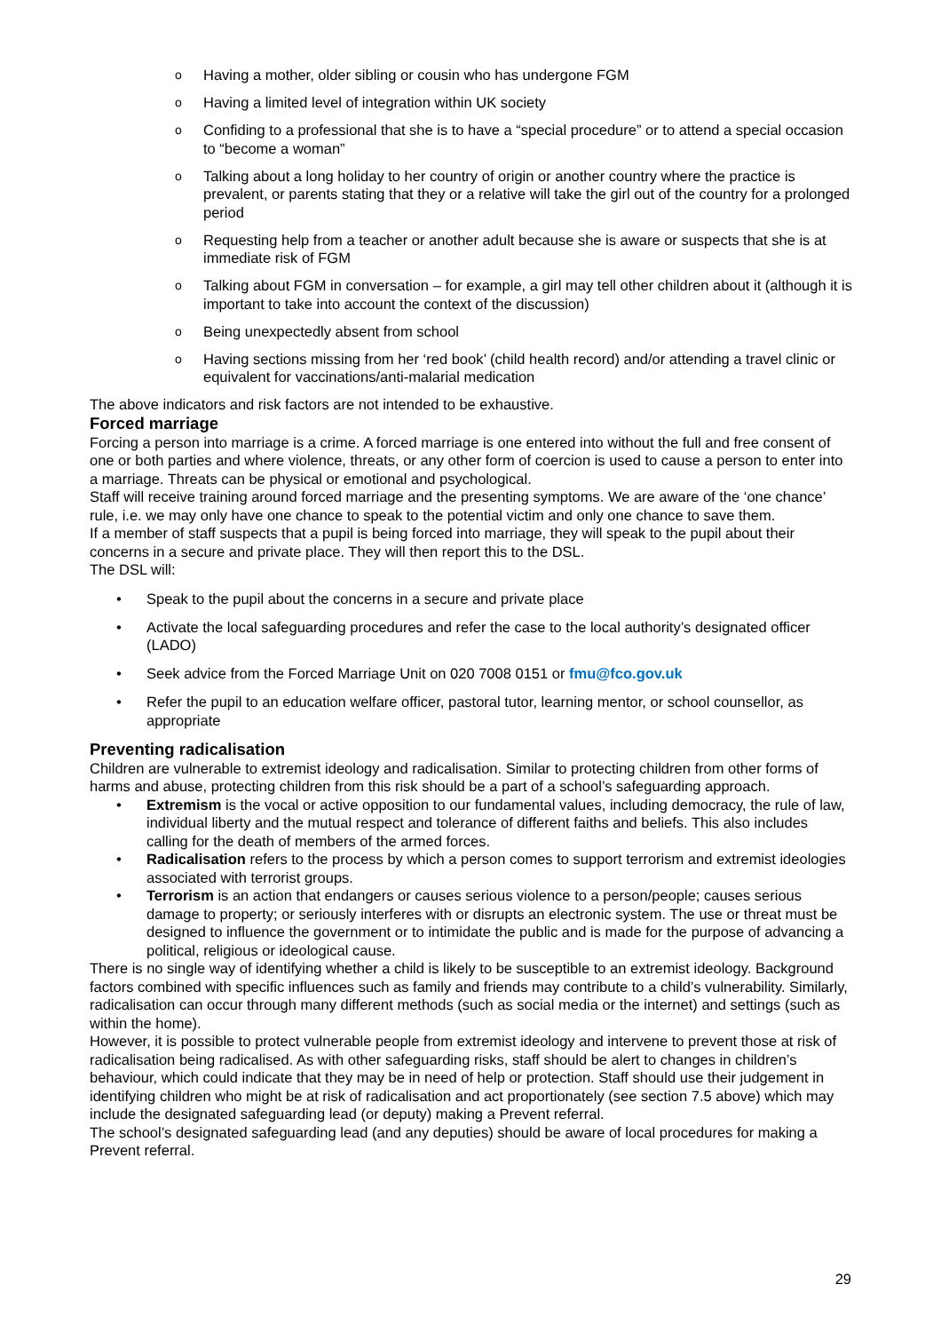o Having a mother, older sibling or cousin who has undergone FGM
o Having a limited level of integration within UK society
o Confiding to a professional that she is to have a “special procedure” or to attend a special occasion to “become a woman”
o Talking about a long holiday to her country of origin or another country where the practice is prevalent, or parents stating that they or a relative will take the girl out of the country for a prolonged period
o Requesting help from a teacher or another adult because she is aware or suspects that she is at immediate risk of FGM
o Talking about FGM in conversation – for example, a girl may tell other children about it (although it is important to take into account the context of the discussion)
o Being unexpectedly absent from school
o Having sections missing from her ‘red book’ (child health record) and/or attending a travel clinic or equivalent for vaccinations/anti-malarial medication
The above indicators and risk factors are not intended to be exhaustive.
Forced marriage
Forcing a person into marriage is a crime. A forced marriage is one entered into without the full and free consent of one or both parties and where violence, threats, or any other form of coercion is used to cause a person to enter into a marriage. Threats can be physical or emotional and psychological.
Staff will receive training around forced marriage and the presenting symptoms. We are aware of the ‘one chance’ rule, i.e. we may only have one chance to speak to the potential victim and only one chance to save them.
If a member of staff suspects that a pupil is being forced into marriage, they will speak to the pupil about their concerns in a secure and private place. They will then report this to the DSL.
The DSL will:
• Speak to the pupil about the concerns in a secure and private place
• Activate the local safeguarding procedures and refer the case to the local authority’s designated officer (LADO)
• Seek advice from the Forced Marriage Unit on 020 7008 0151 or fmu@fco.gov.uk
• Refer the pupil to an education welfare officer, pastoral tutor, learning mentor, or school counsellor, as appropriate
Preventing radicalisation
Children are vulnerable to extremist ideology and radicalisation. Similar to protecting children from other forms of harms and abuse, protecting children from this risk should be a part of a school’s safeguarding approach.
• Extremism is the vocal or active opposition to our fundamental values, including democracy, the rule of law, individual liberty and the mutual respect and tolerance of different faiths and beliefs. This also includes calling for the death of members of the armed forces.
• Radicalisation refers to the process by which a person comes to support terrorism and extremist ideologies associated with terrorist groups.
• Terrorism is an action that endangers or causes serious violence to a person/people; causes serious damage to property; or seriously interferes with or disrupts an electronic system. The use or threat must be designed to influence the government or to intimidate the public and is made for the purpose of advancing a political, religious or ideological cause.
There is no single way of identifying whether a child is likely to be susceptible to an extremist ideology. Background factors combined with specific influences such as family and friends may contribute to a child’s vulnerability. Similarly, radicalisation can occur through many different methods (such as social media or the internet) and settings (such as within the home).
However, it is possible to protect vulnerable people from extremist ideology and intervene to prevent those at risk of radicalisation being radicalised. As with other safeguarding risks, staff should be alert to changes in children’s behaviour, which could indicate that they may be in need of help or protection. Staff should use their judgement in identifying children who might be at risk of radicalisation and act proportionately (see section 7.5 above) which may include the designated safeguarding lead (or deputy) making a Prevent referral.
The school’s designated safeguarding lead (and any deputies) should be aware of local procedures for making a Prevent referral.
29